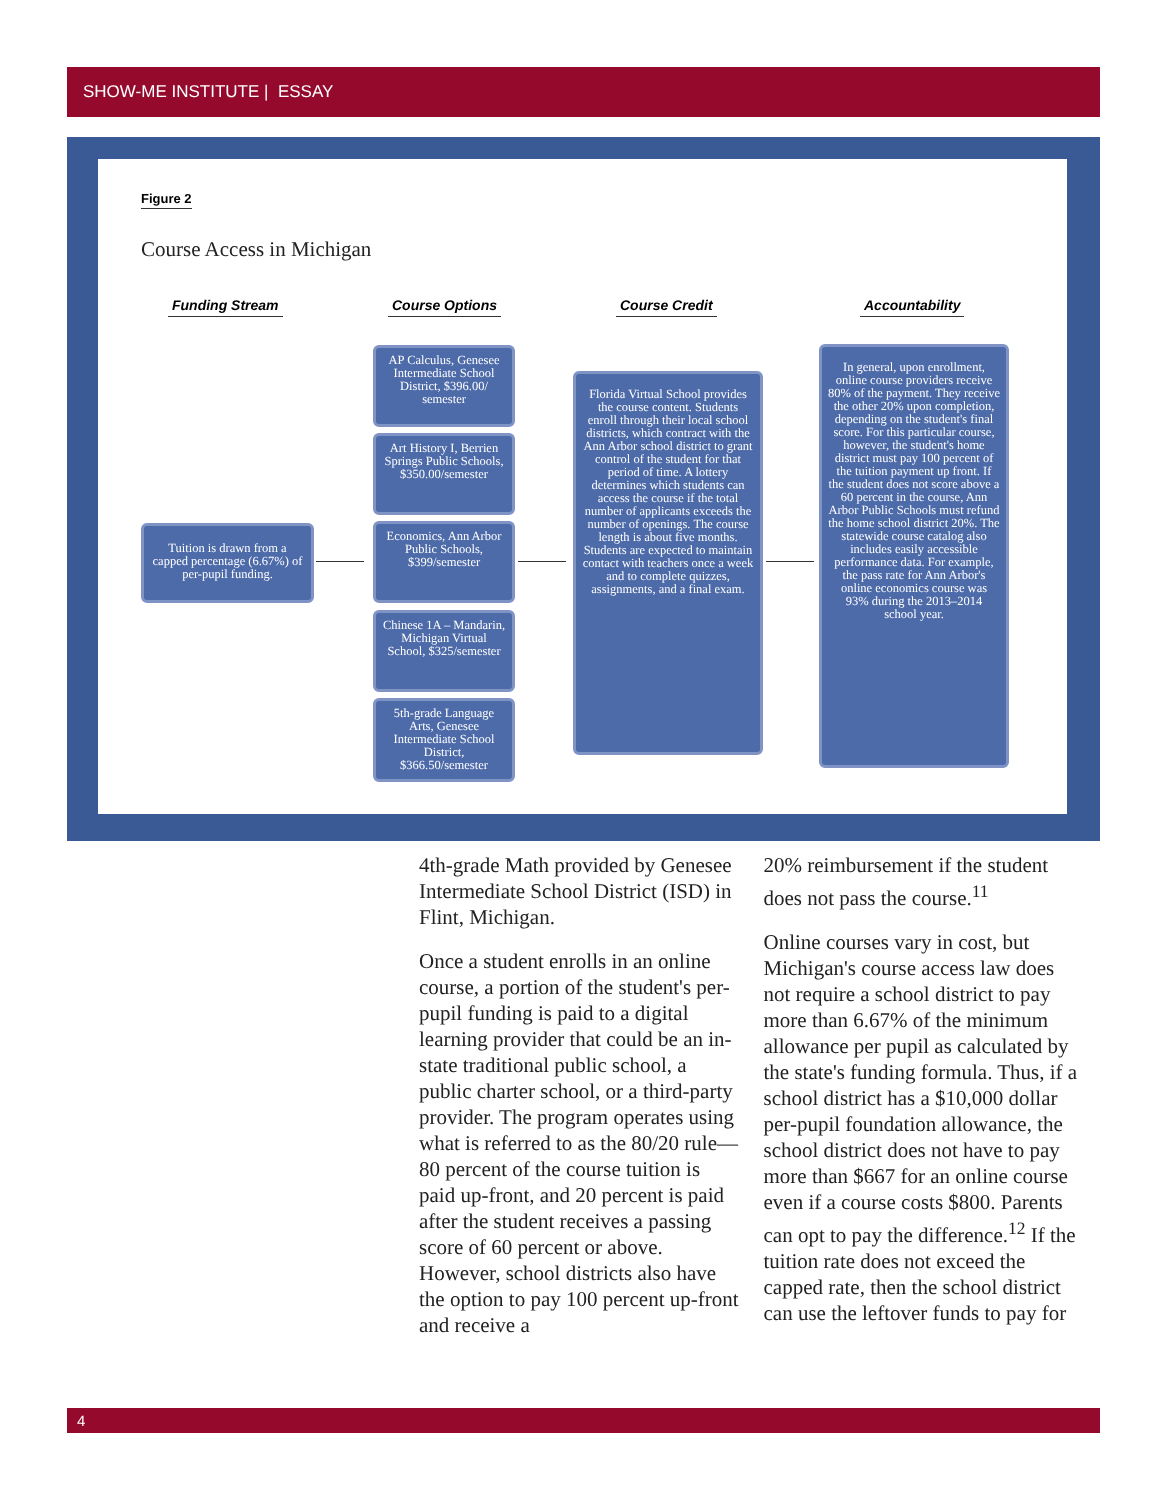SHOW-ME INSTITUTE | ESSAY
Figure 2
Course Access in Michigan
Funding Stream Course Options Course Credit Accountability
Tuition is drawn from a capped percentage (6.67%) of per-pupil funding.
AP Calculus, Genesee Intermediate School District, $396.00/ semester
Art History I, Berrien Springs Public Schools, $350.00/semester
Economics, Ann Arbor Public Schools, $399/semester
Chinese 1A – Mandarin, Michigan Virtual School, $325/semester
5th-grade Language Arts, Genesee Intermediate School District, $366.50/semester
Florida Virtual School provides the course content. Students enroll through their local school districts, which contract with the Ann Arbor school district to grant control of the student for that period of time. A lottery determines which students can access the course if the total number of applicants exceeds the number of openings. The course length is about five months. Students are expected to maintain contact with teachers once a week and to complete quizzes, assignments, and a final exam.
In general, upon enrollment, online course providers receive 80% of the payment. They receive the other 20% upon completion, depending on the student's final score. For this particular course, however, the student's home district must pay 100 percent of the tuition payment up front. If the student does not score above a 60 percent in the course, Ann Arbor Public Schools must refund the home school district 20%. The statewide course catalog also includes easily accessible performance data. For example, the pass rate for Ann Arbor's online economics course was 93% during the 2013–2014 school year.
4th-grade Math provided by Genesee Intermediate School District (ISD) in Flint, Michigan.
Once a student enrolls in an online course, a portion of the student's per-pupil funding is paid to a digital learning provider that could be an in-state traditional public school, a public charter school, or a third-party provider. The program operates using what is referred to as the 80/20 rule—80 percent of the course tuition is paid up-front, and 20 percent is paid after the student receives a passing score of 60 percent or above. However, school districts also have the option to pay 100 percent up-front and receive a
20% reimbursement if the student does not pass the course.<sup>11</sup>
Online courses vary in cost, but Michigan's course access law does not require a school district to pay more than 6.67% of the minimum allowance per pupil as calculated by the state's funding formula. Thus, if a school district has a $10,000 dollar per-pupil foundation allowance, the school district does not have to pay more than $667 for an online course even if a course costs $800. Parents can opt to pay the difference.<sup>12</sup> If the tuition rate does not exceed the capped rate, then the school district can use the leftover funds to pay for
4